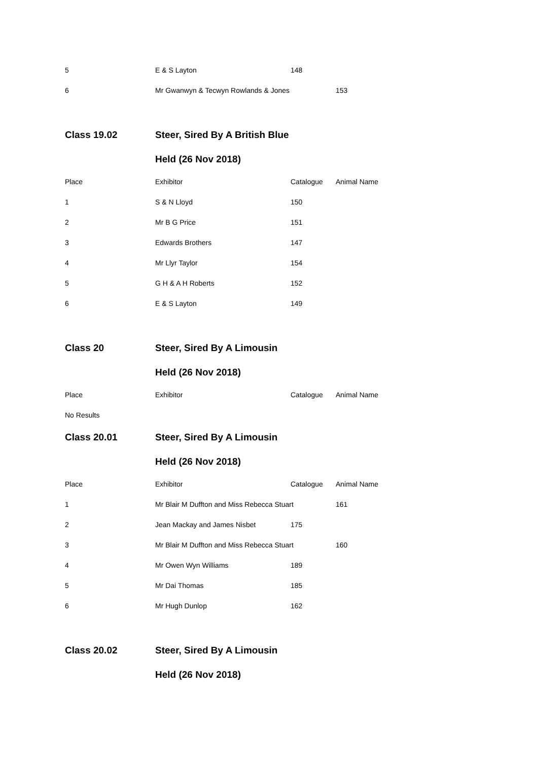| 5 | E & S Layton | 148 | |
| 6 | Mr Gwanwyn & Tecwyn Rowlands & Jones | | 153 |
| Class 19.02 | Steer, Sired By A British Blue | | |
| | Held (26 Nov 2018) | | |
| Place | Exhibitor | Catalogue | Animal Name |
| 1 | S & N Lloyd | 150 | |
| 2 | Mr B G Price | 151 | |
| 3 | Edwards Brothers | 147 | |
| 4 | Mr Llyr Taylor | 154 | |
| 5 | G H & A H Roberts | 152 | |
| 6 | E & S Layton | 149 | |
| Class 20 | Steer, Sired By A Limousin | | |
| | Held (26 Nov 2018) | | |
| Place | Exhibitor | Catalogue | Animal Name |
| No Results | | | |
| Class 20.01 | Steer, Sired By A Limousin | | |
| | Held (26 Nov 2018) | | |
| Place | Exhibitor | Catalogue | Animal Name |
| 1 | Mr Blair M Duffton and Miss Rebecca Stuart | | 161 |
| 2 | Jean Mackay and James Nisbet | 175 | |
| 3 | Mr Blair M Duffton and Miss Rebecca Stuart | | 160 |
| 4 | Mr Owen Wyn Williams | 189 | |
| 5 | Mr Dai Thomas | 185 | |
| 6 | Mr Hugh Dunlop | 162 | |
| Class 20.02 | Steer, Sired By A Limousin | | |
| | Held (26 Nov 2018) | | |